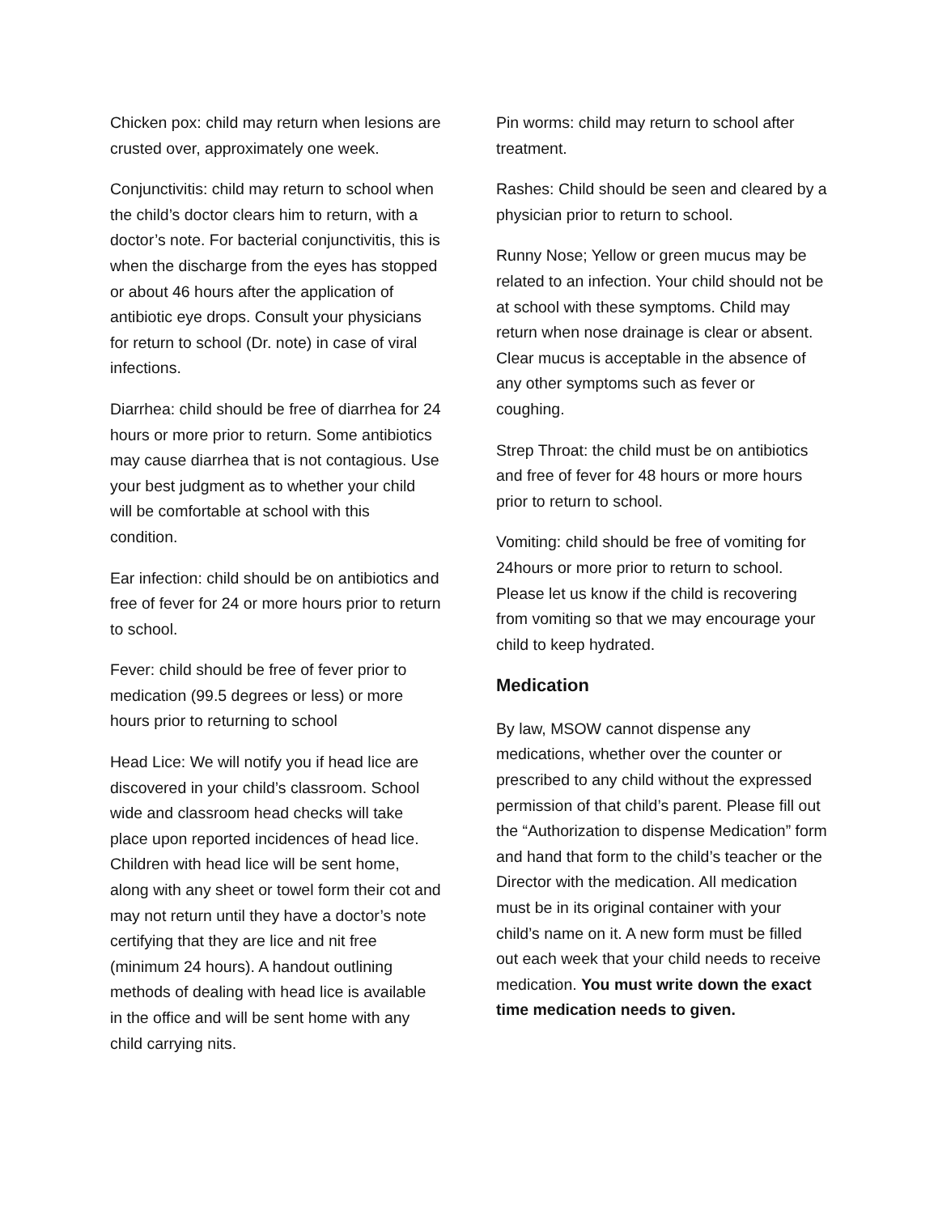Chicken pox: child may return when lesions are crusted over, approximately one week.
Conjunctivitis: child may return to school when the child’s doctor clears him to return, with a doctor’s note. For bacterial conjunctivitis, this is when the discharge from the eyes has stopped or about 46 hours after the application of antibiotic eye drops. Consult your physicians for return to school (Dr. note) in case of viral infections.
Diarrhea: child should be free of diarrhea for 24 hours or more prior to return. Some antibiotics may cause diarrhea that is not contagious. Use your best judgment as to whether your child will be comfortable at school with this condition.
Ear infection: child should be on antibiotics and free of fever for 24 or more hours prior to return to school.
Fever: child should be free of fever prior to medication (99.5 degrees or less) or more hours prior to returning to school
Head Lice: We will notify you if head lice are discovered in your child’s classroom. School wide and classroom head checks will take place upon reported incidences of head lice. Children with head lice will be sent home, along with any sheet or towel form their cot and may not return until they have a doctor’s note certifying that they are lice and nit free (minimum 24 hours). A handout outlining methods of dealing with head lice is available in the office and will be sent home with any child carrying nits.
Pin worms: child may return to school after treatment.
Rashes: Child should be seen and cleared by a physician prior to return to school.
Runny Nose; Yellow or green mucus may be related to an infection. Your child should not be at school with these symptoms. Child may return when nose drainage is clear or absent. Clear mucus is acceptable in the absence of any other symptoms such as fever or coughing.
Strep Throat: the child must be on antibiotics and free of fever for 48 hours or more hours prior to return to school.
Vomiting: child should be free of vomiting for 24hours or more prior to return to school. Please let us know if the child is recovering from vomiting so that we may encourage your child to keep hydrated.
Medication
By law, MSOW cannot dispense any medications, whether over the counter or prescribed to any child without the expressed permission of that child’s parent. Please fill out the “Authorization to dispense Medication” form and hand that form to the child’s teacher or the Director with the medication. All medication must be in its original container with your child’s name on it. A new form must be filled out each week that your child needs to receive medication. You must write down the exact time medication needs to given.